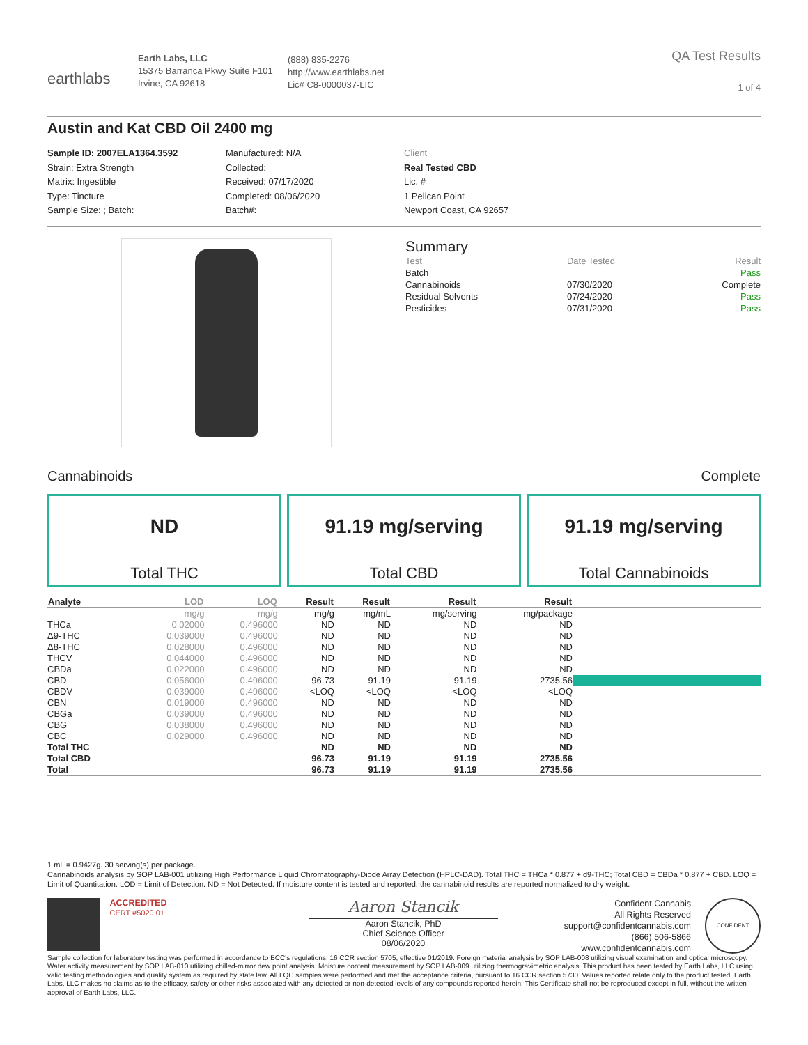earthlabs
Earth Labs, LLC
15375 Barranca Pkwy Suite F101
Irvine, CA 92618
(888) 835-2276
http://www.earthlabs.net
Lic# C8-0000037-LIC
QA Test Results
1 of 4
Austin and Kat CBD Oil 2400 mg
Sample ID: 2007ELA1364.3592
Strain: Extra Strength
Matrix: Ingestible
Type: Tincture
Sample Size: ; Batch:
Manufactured: N/A
Collected:
Received: 07/17/2020
Completed: 08/06/2020
Batch#:
Client
Real Tested CBD
Lic. #
1 Pelican Point
Newport Coast, CA 92657
Summary
| Test | Date Tested | Result |
| Batch | | Pass |
| Cannabinoids | 07/30/2020 | Complete |
| Residual Solvents | 07/24/2020 | Pass |
| Pesticides | 07/31/2020 | Pass |
Cannabinoids Complete
ND
Total THC
91.19 mg/serving
Total CBD
91.19 mg/serving
Total Cannabinoids
| Analyte | LOD | LOQ | Result | Result | Result | Result | |
| --- | --- | --- | --- | --- | --- | --- | --- |
| | mg/g | mg/g | mg/g | mg/mL | mg/serving | mg/package | |
| THCa | 0.02000 | 0.496000 | ND | ND | ND | ND | |
| Δ9-THC | 0.039000 | 0.496000 | ND | ND | ND | ND | |
| Δ8-THC | 0.028000 | 0.496000 | ND | ND | ND | ND | |
| THCV | 0.044000 | 0.496000 | ND | ND | ND | ND | |
| CBDa | 0.022000 | 0.496000 | ND | ND | ND | ND | |
| CBD | 0.056000 | 0.496000 | 96.73 | 91.19 | 91.19 | 2735.56 | |
| CBDV | 0.039000 | 0.496000 | <LOQ | <LOQ | <LOQ | <LOQ | |
| CBN | 0.019000 | 0.496000 | ND | ND | ND | ND | |
| CBGa | 0.039000 | 0.496000 | ND | ND | ND | ND | |
| CBG | 0.038000 | 0.496000 | ND | ND | ND | ND | |
| CBC | 0.029000 | 0.496000 | ND | ND | ND | ND | |
| Total THC | | | ND | ND | ND | ND | |
| Total CBD | | | 96.73 | 91.19 | 91.19 | 2735.56 | |
| Total | | | 96.73 | 91.19 | 91.19 | 2735.56 | |
1 mL = 0.9427g. 30 serving(s) per package.
Cannabinoids analysis by SOP LAB-001 utilizing High Performance Liquid Chromatography-Diode Array Detection (HPLC-DAD). Total THC = THCa * 0.877 + d9-THC; Total CBD = CBDa * 0.877 + CBD. LOQ = Limit of Quantitation. LOD = Limit of Detection. ND = Not Detected. If moisture content is tested and reported, the cannabinoid results are reported normalized to dry weight.
ACCREDITED
CERT #5020.01
Aaron Stancik
Aaron Stancik, PhD
Chief Science Officer
08/06/2020
Confident Cannabis
All Rights Reserved
support@confidentcannabis.com
(866) 506-5866
www.confidentcannabis.com
CONFIDENT
Sample collection for laboratory testing was performed in accordance to BCC's regulations, 16 CCR section 5705, effective 01/2019. Foreign material analysis by SOP LAB-008 utilizing visual examination and optical microscopy. Water activity measurement by SOP LAB-010 utilizing chilled-mirror dew point analysis. Moisture content measurement by SOP LAB-009 utilizing thermogravimetric analysis. This product has been tested by Earth Labs, LLC using valid testing methodologies and quality system as required by state law. All LQC samples were performed and met the acceptance criteria, pursuant to 16 CCR section 5730. Values reported relate only to the product tested. Earth Labs, LLC makes no claims as to the efficacy, safety or other risks associated with any detected or non-detected levels of any compounds reported herein. This Certificate shall not be reproduced except in full, without the written approval of Earth Labs, LLC.